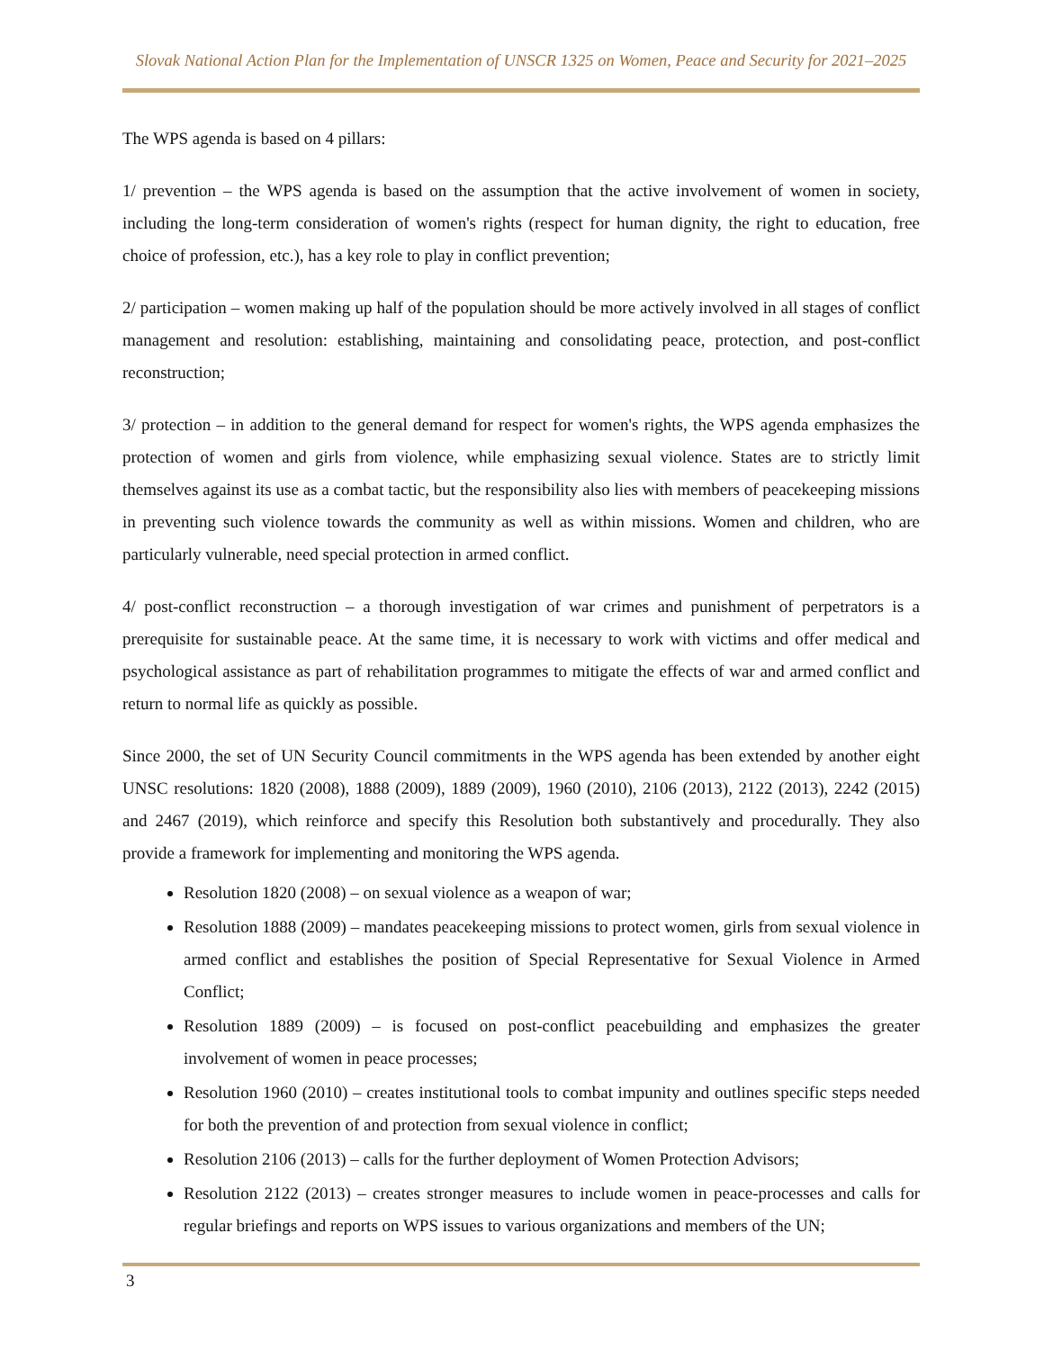Slovak National Action Plan for the Implementation of UNSCR 1325 on Women, Peace and Security for 2021–2025
The WPS agenda is based on 4 pillars:
1/ prevention – the WPS agenda is based on the assumption that the active involvement of women in society, including the long-term consideration of women's rights (respect for human dignity, the right to education, free choice of profession, etc.), has a key role to play in conflict prevention;
2/ participation – women making up half of the population should be more actively involved in all stages of conflict management and resolution: establishing, maintaining and consolidating peace, protection, and post-conflict reconstruction;
3/ protection – in addition to the general demand for respect for women's rights, the WPS agenda emphasizes the protection of women and girls from violence, while emphasizing sexual violence. States are to strictly limit themselves against its use as a combat tactic, but the responsibility also lies with members of peacekeeping missions in preventing such violence towards the community as well as within missions. Women and children, who are particularly vulnerable, need special protection in armed conflict.
4/ post-conflict reconstruction – a thorough investigation of war crimes and punishment of perpetrators is a prerequisite for sustainable peace. At the same time, it is necessary to work with victims and offer medical and psychological assistance as part of rehabilitation programmes to mitigate the effects of war and armed conflict and return to normal life as quickly as possible.
Since 2000, the set of UN Security Council commitments in the WPS agenda has been extended by another eight UNSC resolutions: 1820 (2008), 1888 (2009), 1889 (2009), 1960 (2010), 2106 (2013), 2122 (2013), 2242 (2015) and 2467 (2019), which reinforce and specify this Resolution both substantively and procedurally. They also provide a framework for implementing and monitoring the WPS agenda.
Resolution 1820 (2008) – on sexual violence as a weapon of war;
Resolution 1888 (2009) – mandates peacekeeping missions to protect women, girls from sexual violence in armed conflict and establishes the position of Special Representative for Sexual Violence in Armed Conflict;
Resolution 1889 (2009) – is focused on post-conflict peacebuilding and emphasizes the greater involvement of women in peace processes;
Resolution 1960 (2010) – creates institutional tools to combat impunity and outlines specific steps needed for both the prevention of and protection from sexual violence in conflict;
Resolution 2106 (2013) – calls for the further deployment of Women Protection Advisors;
Resolution 2122 (2013) – creates stronger measures to include women in peace-processes and calls for regular briefings and reports on WPS issues to various organizations and members of the UN;
3